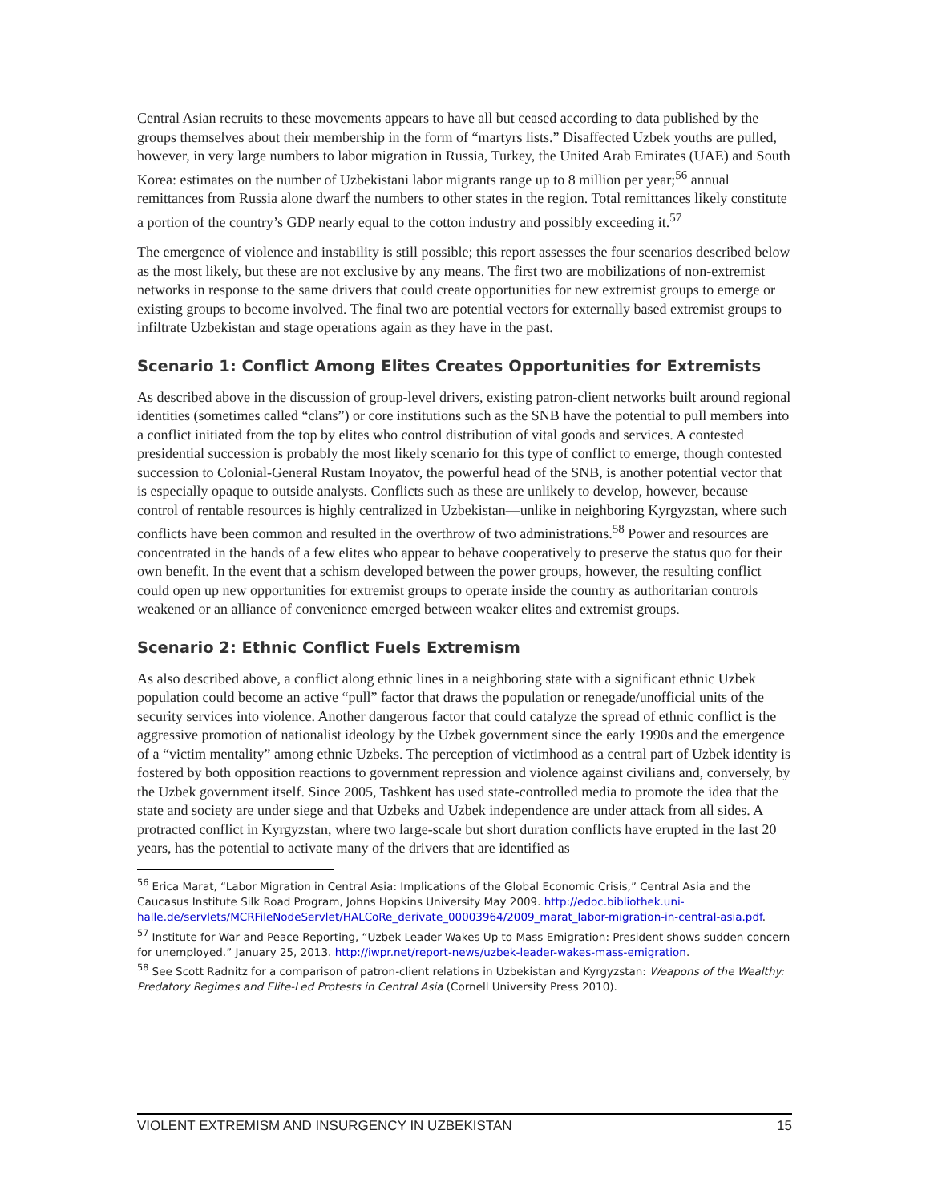Central Asian recruits to these movements appears to have all but ceased according to data published by the groups themselves about their membership in the form of “martyrs lists.” Disaffected Uzbek youths are pulled, however, in very large numbers to labor migration in Russia, Turkey, the United Arab Emirates (UAE) and South Korea: estimates on the number of Uzbekistani labor migrants range up to 8 million per year;<sup>56</sup> annual remittances from Russia alone dwarf the numbers to other states in the region. Total remittances likely constitute a portion of the country’s GDP nearly equal to the cotton industry and possibly exceeding it.<sup>57</sup>
The emergence of violence and instability is still possible; this report assesses the four scenarios described below as the most likely, but these are not exclusive by any means. The first two are mobilizations of non-extremist networks in response to the same drivers that could create opportunities for new extremist groups to emerge or existing groups to become involved. The final two are potential vectors for externally based extremist groups to infiltrate Uzbekistan and stage operations again as they have in the past.
Scenario 1: Conflict Among Elites Creates Opportunities for Extremists
As described above in the discussion of group-level drivers, existing patron-client networks built around regional identities (sometimes called “clans”) or core institutions such as the SNB have the potential to pull members into a conflict initiated from the top by elites who control distribution of vital goods and services. A contested presidential succession is probably the most likely scenario for this type of conflict to emerge, though contested succession to Colonial-General Rustam Inoyatov, the powerful head of the SNB, is another potential vector that is especially opaque to outside analysts. Conflicts such as these are unlikely to develop, however, because control of rentable resources is highly centralized in Uzbekistan—unlike in neighboring Kyrgyzstan, where such conflicts have been common and resulted in the overthrow of two administrations.<sup>58</sup> Power and resources are concentrated in the hands of a few elites who appear to behave cooperatively to preserve the status quo for their own benefit. In the event that a schism developed between the power groups, however, the resulting conflict could open up new opportunities for extremist groups to operate inside the country as authoritarian controls weakened or an alliance of convenience emerged between weaker elites and extremist groups.
Scenario 2: Ethnic Conflict Fuels Extremism
As also described above, a conflict along ethnic lines in a neighboring state with a significant ethnic Uzbek population could become an active “pull” factor that draws the population or renegade/unofficial units of the security services into violence. Another dangerous factor that could catalyze the spread of ethnic conflict is the aggressive promotion of nationalist ideology by the Uzbek government since the early 1990s and the emergence of a “victim mentality” among ethnic Uzbeks. The perception of victimhood as a central part of Uzbek identity is fostered by both opposition reactions to government repression and violence against civilians and, conversely, by the Uzbek government itself. Since 2005, Tashkent has used state-controlled media to promote the idea that the state and society are under siege and that Uzbeks and Uzbek independence are under attack from all sides. A protracted conflict in Kyrgyzstan, where two large-scale but short duration conflicts have erupted in the last 20 years, has the potential to activate many of the drivers that are identified as
<sup>56</sup> Erica Marat, “Labor Migration in Central Asia: Implications of the Global Economic Crisis,” Central Asia and the Caucasus Institute Silk Road Program, Johns Hopkins University May 2009. http://edoc.bibliothek.uni-halle.de/servlets/MCRFileNodeServlet/HALCoRe_derivate_00003964/2009_marat_labor-migration-in-central-asia.pdf.
<sup>57</sup> Institute for War and Peace Reporting, “Uzbek Leader Wakes Up to Mass Emigration: President shows sudden concern for unemployed.” January 25, 2013. http://iwpr.net/report-news/uzbek-leader-wakes-mass-emigration.
<sup>58</sup> See Scott Radnitz for a comparison of patron-client relations in Uzbekistan and Kyrgyzstan: Weapons of the Wealthy: Predatory Regimes and Elite-Led Protests in Central Asia (Cornell University Press 2010).
VIOLENT EXTREMISM AND INSURGENCY IN UZBEKISTAN 15